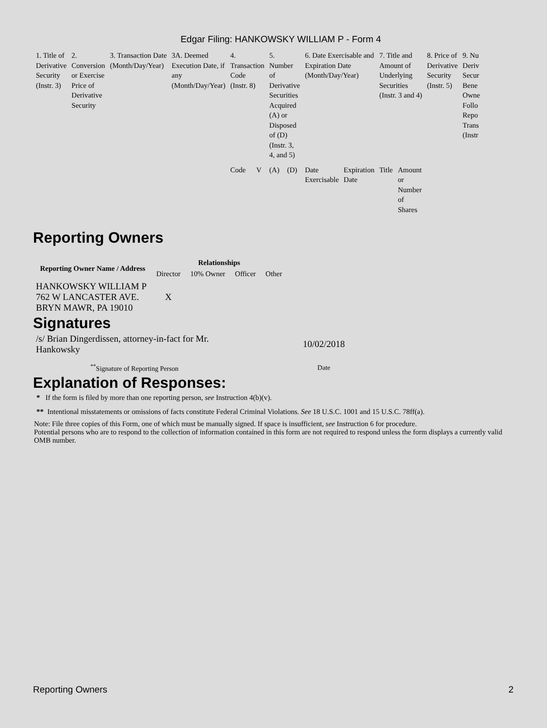Edgar Filing: HANKOWSKY WILLIAM P - Form 4
| 1. Title of Derivative Security (Instr. 3) | 2. Conversion or Exercise Price of Derivative Security | 3. Transaction Date (Month/Day/Year) | 3A. Deemed Execution Date, if any (Month/Day/Year) | 4. Transaction Code (Instr. 8) | | 5. Number of Derivative Securities Acquired (A) or Disposed of (D) (Instr. 3, 4, and 5) | | 6. Date Exercisable and Expiration Date (Month/Day/Year) | | 7. Title and Amount of Underlying Securities (Instr. 3 and 4) | | 8. Price of Derivative Security (Instr. 5) | 9. Nu Deriv Secur Bene Owne Follo Repo Trans (Instr |
| | | | | Code | V | (A) | (D) | Date Exercisable | Expiration Date | Title | Amount or Number of Shares | | |
Reporting Owners
| Reporting Owner Name / Address | Relationships | | | |
| --- | --- | --- | --- | --- |
| | Director | 10% Owner | Officer | Other |
| HANKOWSKY WILLIAM P 762 W LANCASTER AVE. BRYN MAWR, PA 19010 | X | | | |
Signatures
| /s/ Brian Dingerdissen, attorney-in-fact for Mr. Hankowsky | 10/02/2018 |
| <sup>**</sup> Signature of Reporting Person | Date |
Explanation of Responses:
* If the form is filed by more than one reporting person, see Instruction 4(b)(v).
** Intentional misstatements or omissions of facts constitute Federal Criminal Violations. See 18 U.S.C. 1001 and 15 U.S.C. 78ff(a).
Note: File three copies of this Form, one of which must be manually signed. If space is insufficient, see Instruction 6 for procedure.
Potential persons who are to respond to the collection of information contained in this form are not required to respond unless the form displays a currently valid OMB number.
Reporting Owners 2